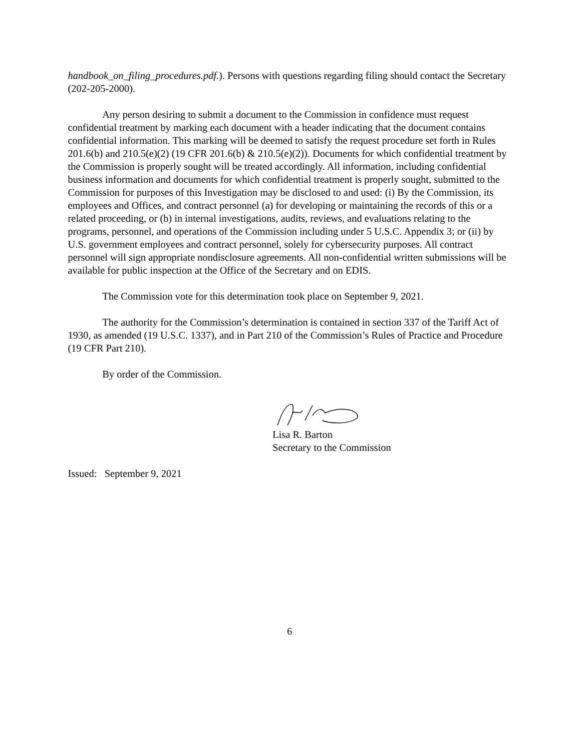handbook_on_filing_procedures.pdf.). Persons with questions regarding filing should contact the Secretary (202-205-2000).
Any person desiring to submit a document to the Commission in confidence must request confidential treatment by marking each document with a header indicating that the document contains confidential information. This marking will be deemed to satisfy the request procedure set forth in Rules 201.6(b) and 210.5(e)(2) (19 CFR 201.6(b) & 210.5(e)(2)). Documents for which confidential treatment by the Commission is properly sought will be treated accordingly. All information, including confidential business information and documents for which confidential treatment is properly sought, submitted to the Commission for purposes of this Investigation may be disclosed to and used: (i) By the Commission, its employees and Offices, and contract personnel (a) for developing or maintaining the records of this or a related proceeding, or (b) in internal investigations, audits, reviews, and evaluations relating to the programs, personnel, and operations of the Commission including under 5 U.S.C. Appendix 3; or (ii) by U.S. government employees and contract personnel, solely for cybersecurity purposes. All contract personnel will sign appropriate nondisclosure agreements. All non-confidential written submissions will be available for public inspection at the Office of the Secretary and on EDIS.
The Commission vote for this determination took place on September 9, 2021.
The authority for the Commission’s determination is contained in section 337 of the Tariff Act of 1930, as amended (19 U.S.C. 1337), and in Part 210 of the Commission’s Rules of Practice and Procedure (19 CFR Part 210).
By order of the Commission.
Lisa R. Barton
Secretary to the Commission
Issued: September 9, 2021
6